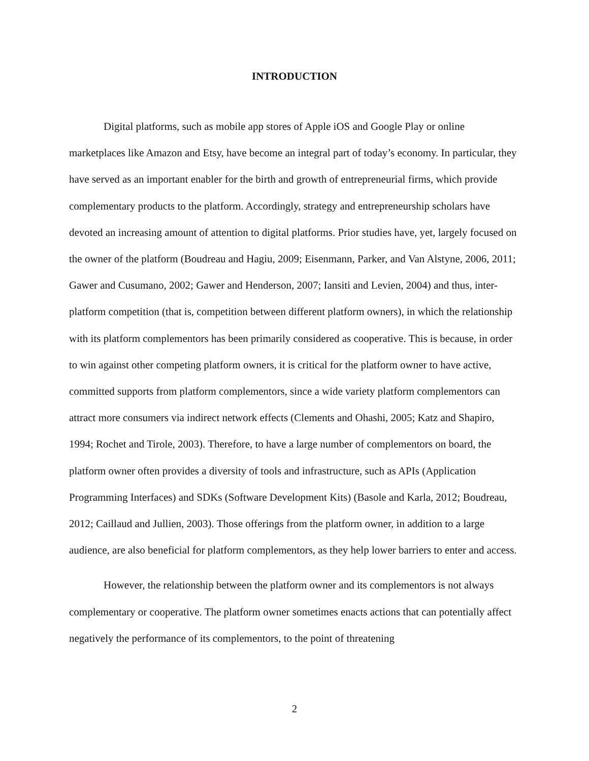INTRODUCTION
Digital platforms, such as mobile app stores of Apple iOS and Google Play or online marketplaces like Amazon and Etsy, have become an integral part of today’s economy. In particular, they have served as an important enabler for the birth and growth of entrepreneurial firms, which provide complementary products to the platform. Accordingly, strategy and entrepreneurship scholars have devoted an increasing amount of attention to digital platforms. Prior studies have, yet, largely focused on the owner of the platform (Boudreau and Hagiu, 2009; Eisenmann, Parker, and Van Alstyne, 2006, 2011; Gawer and Cusumano, 2002; Gawer and Henderson, 2007; Iansiti and Levien, 2004) and thus, inter-platform competition (that is, competition between different platform owners), in which the relationship with its platform complementors has been primarily considered as cooperative. This is because, in order to win against other competing platform owners, it is critical for the platform owner to have active, committed supports from platform complementors, since a wide variety platform complementors can attract more consumers via indirect network effects (Clements and Ohashi, 2005; Katz and Shapiro, 1994; Rochet and Tirole, 2003). Therefore, to have a large number of complementors on board, the platform owner often provides a diversity of tools and infrastructure, such as APIs (Application Programming Interfaces) and SDKs (Software Development Kits) (Basole and Karla, 2012; Boudreau, 2012; Caillaud and Jullien, 2003). Those offerings from the platform owner, in addition to a large audience, are also beneficial for platform complementors, as they help lower barriers to enter and access.
However, the relationship between the platform owner and its complementors is not always complementary or cooperative. The platform owner sometimes enacts actions that can potentially affect negatively the performance of its complementors, to the point of threatening
2